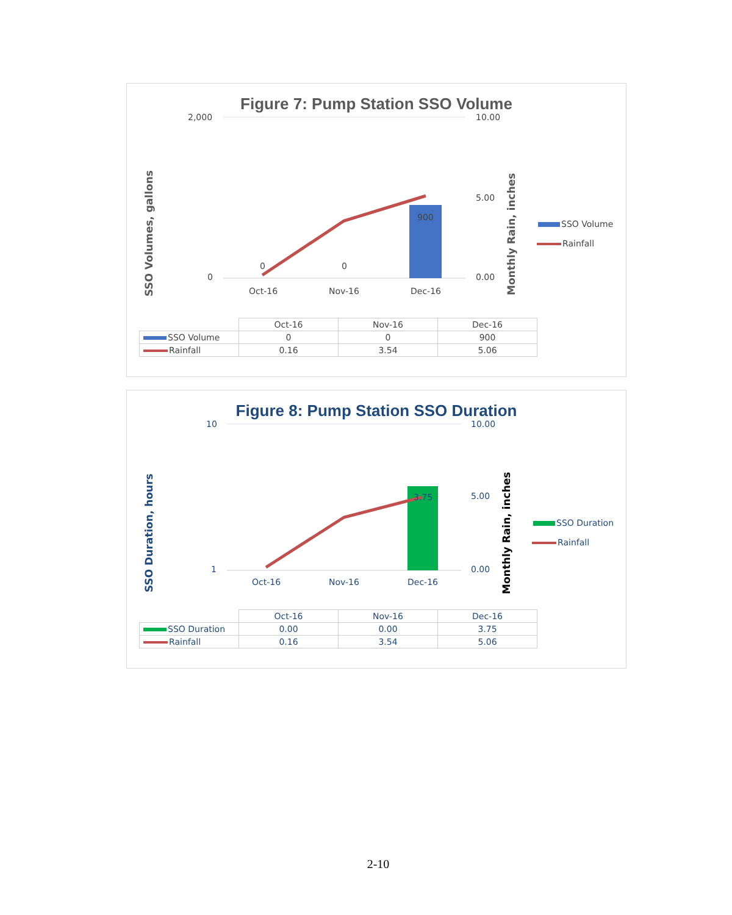Figure 7: Pump Station SSO Volume
2,000
0
10.00
5.00
0.00
SSO Volumes, gallons Monthly Rain, inches
0 0
900
Oct-16 Nov-16 Dec-16
SSO Volume
Rainfall
| | Oct-16 | Nov-16 | Dec-16 |
| --- | --- | --- | --- |
| SSO Volume | 0 | 0 | 900 |
| Rainfall | 0.16 | 3.54 | 5.06 |
Figure 8: Pump Station SSO Duration
10
1
10.00
5.00
0.00
SSO Duration, hours Monthly Rain, inches
3.75
Oct-16 Nov-16 Dec-16
SSO Duration
Rainfall
| | Oct-16 | Nov-16 | Dec-16 |
| --- | --- | --- | --- |
| SSO Duration | 0.00 | 0.00 | 3.75 |
| Rainfall | 0.16 | 3.54 | 5.06 |
2-10